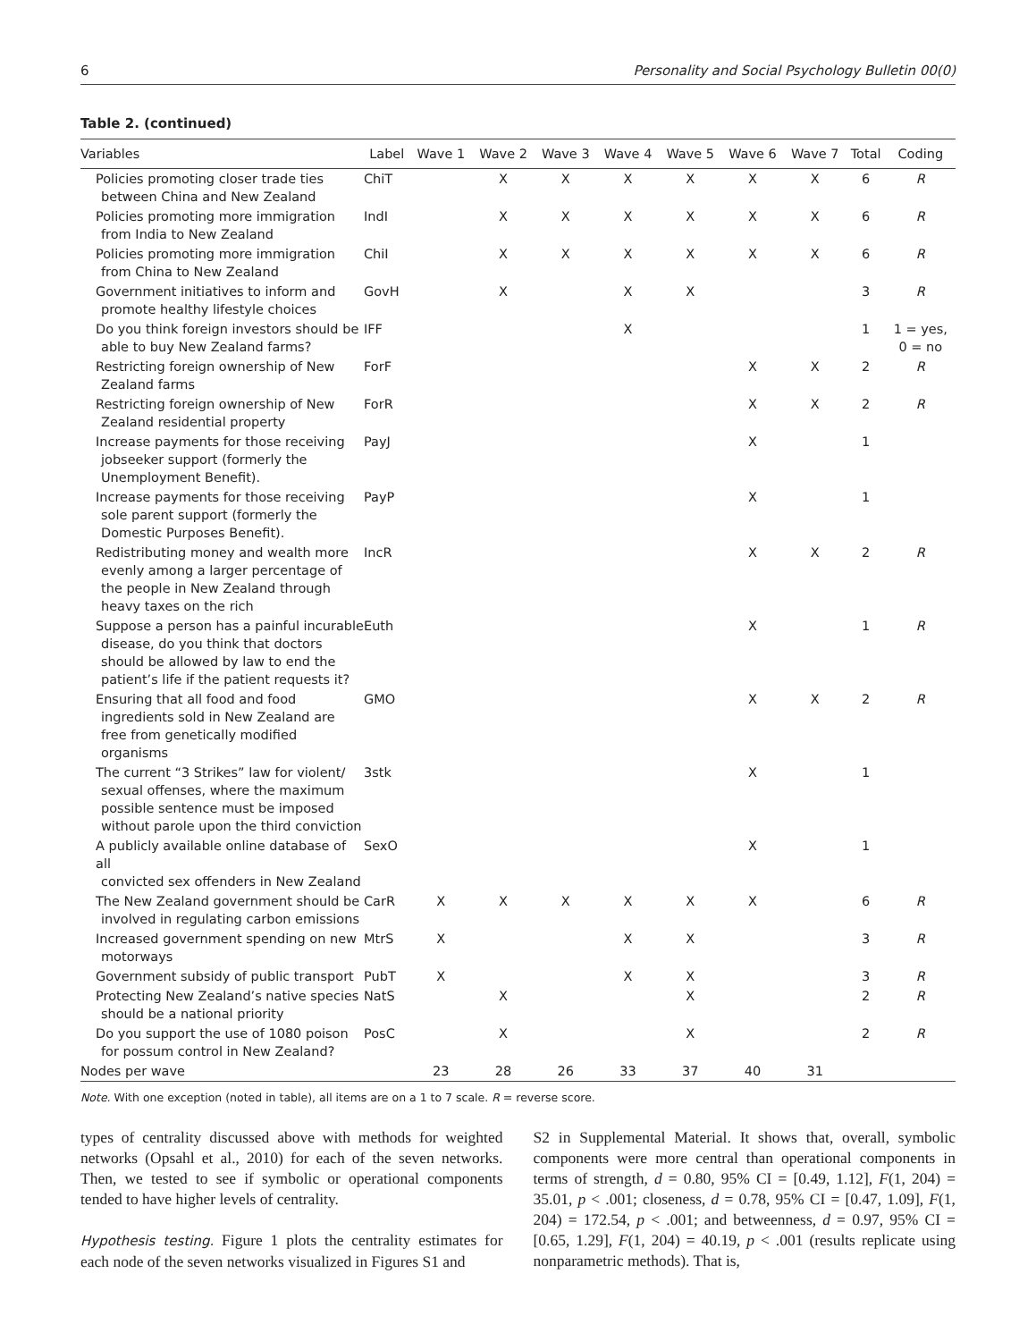6 Personality and Social Psychology Bulletin 00(0)
Table 2. (continued)
| Variables | Label | Wave 1 | Wave 2 | Wave 3 | Wave 4 | Wave 5 | Wave 6 | Wave 7 | Total | Coding |
| --- | --- | --- | --- | --- | --- | --- | --- | --- | --- | --- |
| Policies promoting closer trade ties between China and New Zealand | ChiT | | X | X | X | X | X | X | 6 | R |
| Policies promoting more immigration from India to New Zealand | IndI | | X | X | X | X | X | X | 6 | R |
| Policies promoting more immigration from China to New Zealand | ChiI | | X | X | X | X | X | X | 6 | R |
| Government initiatives to inform and promote healthy lifestyle choices | GovH | | X | | X | X | | | 3 | R |
| Do you think foreign investors should be able to buy New Zealand farms? | IFF | | | | X | | | | 1 | 1 = yes, 0 = no |
| Restricting foreign ownership of New Zealand farms | ForF | | | | | | X | X | 2 | R |
| Restricting foreign ownership of New Zealand residential property | ForR | | | | | | X | X | 2 | R |
| Increase payments for those receiving jobseeker support (formerly the Unemployment Benefit). | PayJ | | | | | | X | | 1 | |
| Increase payments for those receiving sole parent support (formerly the Domestic Purposes Benefit). | PayP | | | | | | X | | 1 | |
| Redistributing money and wealth more evenly among a larger percentage of the people in New Zealand through heavy taxes on the rich | IncR | | | | | | X | X | 2 | R |
| Suppose a person has a painful incurable disease, do you think that doctors should be allowed by law to end the patient’s life if the patient requests it? | Euth | | | | | | X | | 1 | R |
| Ensuring that all food and food ingredients sold in New Zealand are free from genetically modified organisms | GMO | | | | | | X | X | 2 | R |
| The current “3 Strikes” law for violent/ sexual offenses, where the maximum possible sentence must be imposed without parole upon the third conviction | 3stk | | | | | | X | | 1 | |
| A publicly available online database of all convicted sex offenders in New Zealand | SexO | | | | | | X | | 1 | |
| The New Zealand government should be involved in regulating carbon emissions | CarR | X | X | X | X | X | X | | 6 | R |
| Increased government spending on new motorways | MtrS | X | | | X | X | | | 3 | R |
| Government subsidy of public transport | PubT | X | | | X | X | | | 3 | R |
| Protecting New Zealand’s native species should be a national priority | NatS | | X | | | X | | | 2 | R |
| Do you support the use of 1080 poison for possum control in New Zealand? | PosC | | X | | | X | | | 2 | R |
| Nodes per wave | | 23 | 28 | 26 | 33 | 37 | 40 | 31 | | |
Note. With one exception (noted in table), all items are on a 1 to 7 scale. R = reverse score.
types of centrality discussed above with methods for weighted networks (Opsahl et al., 2010) for each of the seven networks. Then, we tested to see if symbolic or operational components tended to have higher levels of centrality.
Hypothesis testing. Figure 1 plots the centrality estimates for each node of the seven networks visualized in Figures S1 and
S2 in Supplemental Material. It shows that, overall, symbolic components were more central than operational components in terms of strength, d = 0.80, 95% CI = [0.49, 1.12], F(1, 204) = 35.01, p < .001; closeness, d = 0.78, 95% CI = [0.47, 1.09], F(1, 204) = 172.54, p < .001; and betweenness, d = 0.97, 95% CI = [0.65, 1.29], F(1, 204) = 40.19, p < .001 (results replicate using nonparametric methods). That is,